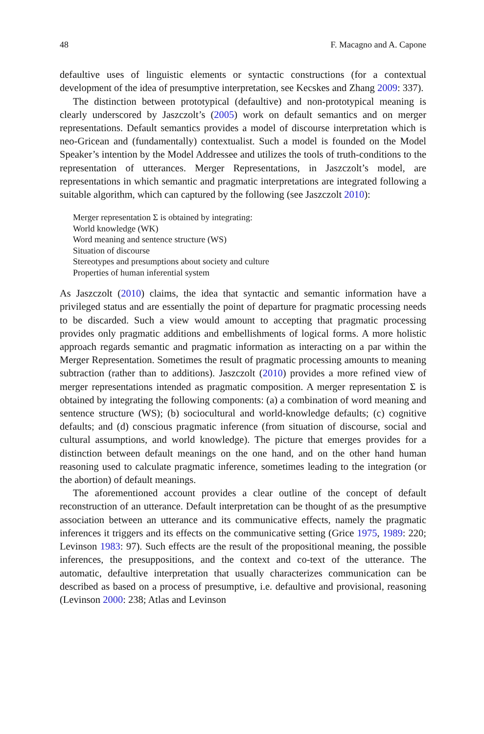48 F. Macagno and A. Capone
defaultive uses of linguistic elements or syntactic constructions (for a contextual development of the idea of presumptive interpretation, see Kecskes and Zhang 2009: 337).
The distinction between prototypical (defaultive) and non-prototypical meaning is clearly underscored by Jaszczolt’s (2005) work on default semantics and on merger representations. Default semantics provides a model of discourse interpretation which is neo-Gricean and (fundamentally) contextualist. Such a model is founded on the Model Speaker’s intention by the Model Addressee and utilizes the tools of truth-conditions to the representation of utterances. Merger Representations, in Jaszczolt’s model, are representations in which semantic and pragmatic interpretations are integrated following a suitable algorithm, which can captured by the following (see Jaszczolt 2010):
Merger representation Σ is obtained by integrating:
World knowledge (WK)
Word meaning and sentence structure (WS)
Situation of discourse
Stereotypes and presumptions about society and culture
Properties of human inferential system
As Jaszczolt (2010) claims, the idea that syntactic and semantic information have a privileged status and are essentially the point of departure for pragmatic processing needs to be discarded. Such a view would amount to accepting that pragmatic processing provides only pragmatic additions and embellishments of logical forms. A more holistic approach regards semantic and pragmatic information as interacting on a par within the Merger Representation. Sometimes the result of pragmatic processing amounts to meaning subtraction (rather than to additions). Jaszczolt (2010) provides a more refined view of merger representations intended as pragmatic composition. A merger representation Σ is obtained by integrating the following components: (a) a combination of word meaning and sentence structure (WS); (b) sociocultural and world-knowledge defaults; (c) cognitive defaults; and (d) conscious pragmatic inference (from situation of discourse, social and cultural assumptions, and world knowledge). The picture that emerges provides for a distinction between default meanings on the one hand, and on the other hand human reasoning used to calculate pragmatic inference, sometimes leading to the integration (or the abortion) of default meanings.
The aforementioned account provides a clear outline of the concept of default reconstruction of an utterance. Default interpretation can be thought of as the presumptive association between an utterance and its communicative effects, namely the pragmatic inferences it triggers and its effects on the communicative setting (Grice 1975, 1989: 220; Levinson 1983: 97). Such effects are the result of the propositional meaning, the possible inferences, the presuppositions, and the context and co-text of the utterance. The automatic, defaultive interpretation that usually characterizes communication can be described as based on a process of presumptive, i.e. defaultive and provisional, reasoning (Levinson 2000: 238; Atlas and Levinson